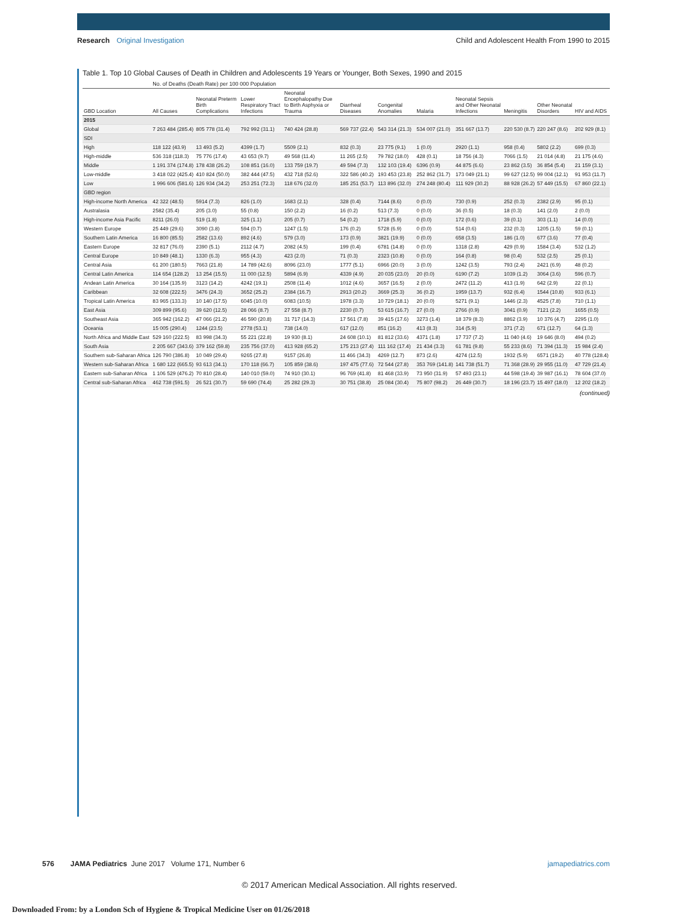Research Original Investigation
Child and Adolescent Health From 1990 to 2015
Table 1. Top 10 Global Causes of Death in Children and Adolescents 19 Years or Younger, Both Sexes, 1990 and 2015
| | No. of Deaths (Death Rate) per 100 000 Population | | | | | | | | | | |
| --- | --- | --- | --- | --- | --- | --- | --- | --- | --- | --- | --- |
| GBD Location | All Causes | Neonatal Preterm Birth Complications | Lower Respiratory Tract Infections | Neonatal Encephalopathy Due to Birth Asphyxia or Trauma | Diarrheal Diseases | Congenital Anomalies | Malaria | Neonatal Sepsis and Other Neonatal Infections | Meningitis | Other Neonatal Disorders | HIV and AIDS |
| 2015 | | | | | | | | | | | |
| Global | 7 263 484 (285.4) | 805 778 (31.4) | 792 992 (31.1) | 740 424 (28.8) | 569 737 (22.4) | 543 314 (21.3) | 534 007 (21.0) | 351 667 (13.7) | 220 530 (8.7) | 220 247 (8.6) | 202 929 (8.1) |
| SDI | | | | | | | | | | | |
| High | 118 122 (43.9) | 13 493 (5.2) | 4399 (1.7) | 5509 (2.1) | 832 (0.3) | 23 775 (9.1) | 1 (0.0) | 2920 (1.1) | 958 (0.4) | 5802 (2.2) | 699 (0.3) |
| High-middle | 536 318 (118.3) | 75 776 (17.4) | 43 653 (9.7) | 49 568 (11.4) | 11 265 (2.5) | 79 782 (18.0) | 428 (0.1) | 18 756 (4.3) | 7066 (1.5) | 21 014 (4.8) | 21 175 (4.6) |
| Middle | 1 191 374 (174.8) | 178 438 (26.2) | 108 851 (16.0) | 133 759 (19.7) | 49 594 (7.3) | 132 103 (19.4) | 6396 (0.9) | 44 875 (6.6) | 23 862 (3.5) | 36 854 (5.4) | 21 159 (3.1) |
| Low-middle | 3 418 022 (425.4) | 410 824 (50.0) | 382 444 (47.5) | 432 718 (52.6) | 322 586 (40.2) | 193 453 (23.8) | 252 862 (31.7) | 173 049 (21.1) | 99 627 (12.5) | 99 004 (12.1) | 91 953 (11.7) |
| Low | 1 996 606 (581.6) | 126 934 (34.2) | 253 251 (72.3) | 118 676 (32.0) | 185 251 (53.7) | 113 896 (32.0) | 274 248 (80.4) | 111 929 (30.2) | 88 928 (26.2) | 57 449 (15.5) | 67 860 (22.1) |
| GBD region | | | | | | | | | | | |
| High-income North America | 42 322 (48.5) | 5914 (7.3) | 826 (1.0) | 1683 (2.1) | 328 (0.4) | 7144 (8.6) | 0 (0.0) | 730 (0.9) | 252 (0.3) | 2382 (2.9) | 95 (0.1) |
| Australasia | 2582 (35.4) | 205 (3.0) | 55 (0.8) | 150 (2.2) | 16 (0.2) | 513 (7.3) | 0 (0.0) | 36 (0.5) | 18 (0.3) | 141 (2.0) | 2 (0.0) |
| High-income Asia Pacific | 8211 (26.0) | 519 (1.8) | 325 (1.1) | 205 (0.7) | 54 (0.2) | 1718 (5.9) | 0 (0.0) | 172 (0.6) | 39 (0.1) | 303 (1.1) | 14 (0.0) |
| Western Europe | 25 449 (29.6) | 3090 (3.8) | 594 (0.7) | 1247 (1.5) | 176 (0.2) | 5728 (6.9) | 0 (0.0) | 514 (0.6) | 232 (0.3) | 1205 (1.5) | 59 (0.1) |
| Southern Latin America | 16 800 (85.5) | 2582 (13.6) | 892 (4.6) | 579 (3.0) | 173 (0.9) | 3821 (19.9) | 0 (0.0) | 658 (3.5) | 186 (1.0) | 677 (3.6) | 77 (0.4) |
| Eastern Europe | 32 817 (76.0) | 2390 (5.1) | 2112 (4.7) | 2082 (4.5) | 199 (0.4) | 6781 (14.8) | 0 (0.0) | 1318 (2.8) | 429 (0.9) | 1584 (3.4) | 532 (1.2) |
| Central Europe | 10 849 (48.1) | 1330 (6.3) | 955 (4.3) | 423 (2.0) | 71 (0.3) | 2323 (10.8) | 0 (0.0) | 164 (0.8) | 98 (0.4) | 532 (2.5) | 25 (0.1) |
| Central Asia | 61 200 (180.5) | 7663 (21.8) | 14 789 (42.6) | 8096 (23.0) | 1777 (5.1) | 6966 (20.0) | 3 (0.0) | 1242 (3.5) | 793 (2.4) | 2421 (6.9) | 48 (0.2) |
| Central Latin America | 114 654 (128.2) | 13 254 (15.5) | 11 000 (12.5) | 5894 (6.9) | 4339 (4.9) | 20 035 (23.0) | 20 (0.0) | 6190 (7.2) | 1039 (1.2) | 3064 (3.6) | 596 (0.7) |
| Andean Latin America | 30 164 (135.9) | 3123 (14.2) | 4242 (19.1) | 2508 (11.4) | 1012 (4.6) | 3657 (16.5) | 2 (0.0) | 2472 (11.2) | 413 (1.9) | 642 (2.9) | 22 (0.1) |
| Caribbean | 32 608 (222.5) | 3476 (24.3) | 3652 (25.2) | 2384 (16.7) | 2913 (20.2) | 3669 (25.3) | 36 (0.2) | 1959 (13.7) | 932 (6.4) | 1544 (10.8) | 933 (6.1) |
| Tropical Latin America | 83 965 (133.3) | 10 140 (17.5) | 6045 (10.0) | 6083 (10.5) | 1978 (3.3) | 10 729 (18.1) | 20 (0.0) | 5271 (9.1) | 1446 (2.3) | 4525 (7.8) | 710 (1.1) |
| East Asia | 309 899 (95.6) | 39 620 (12.5) | 28 066 (8.7) | 27 558 (8.7) | 2230 (0.7) | 53 615 (16.7) | 27 (0.0) | 2766 (0.9) | 3041 (0.9) | 7121 (2.2) | 1655 (0.5) |
| Southeast Asia | 365 942 (162.2) | 47 066 (21.2) | 46 590 (20.8) | 31 717 (14.3) | 17 561 (7.8) | 39 415 (17.6) | 3273 (1.4) | 18 379 (8.3) | 8862 (3.9) | 10 376 (4.7) | 2295 (1.0) |
| Oceania | 15 005 (290.4) | 1244 (23.5) | 2778 (53.1) | 738 (14.0) | 617 (12.0) | 851 (16.2) | 413 (8.3) | 314 (5.9) | 371 (7.2) | 671 (12.7) | 64 (1.3) |
| North Africa and Middle East | 529 160 (222.5) | 83 998 (34.3) | 55 221 (22.8) | 19 930 (8.1) | 24 608 (10.1) | 81 812 (33.6) | 4371 (1.8) | 17 737 (7.2) | 11 040 (4.6) | 19 646 (8.0) | 494 (0.2) |
| South Asia | 2 205 667 (343.6) | 379 162 (59.8) | 235 756 (37.0) | 413 928 (65.2) | 175 213 (27.4) | 111 162 (17.4) | 21 434 (3.3) | 61 781 (9.8) | 55 233 (8.6) | 71 394 (11.3) | 15 984 (2.4) |
| Southern sub-Saharan Africa | 126 790 (386.8) | 10 049 (29.4) | 9265 (27.8) | 9157 (26.8) | 11 466 (34.3) | 4269 (12.7) | 873 (2.6) | 4274 (12.5) | 1932 (5.9) | 6571 (19.2) | 40 778 (128.4) |
| Western sub-Saharan Africa | 1 680 122 (665.5) | 93 613 (34.1) | 170 118 (66.7) | 105 859 (38.6) | 197 475 (77.6) | 72 544 (27.8) | 353 769 (141.8) | 141 738 (51.7) | 71 368 (28.9) | 29 955 (11.0) | 47 729 (21.4) |
| Eastern sub-Saharan Africa | 1 106 529 (476.2) | 70 810 (28.4) | 140 010 (59.0) | 74 910 (30.1) | 96 769 (41.8) | 81 468 (33.9) | 73 950 (31.9) | 57 493 (23.1) | 44 598 (19.4) | 39 987 (16.1) | 78 604 (37.0) |
| Central sub-Saharan Africa | 462 738 (591.5) | 26 521 (30.7) | 59 690 (74.4) | 25 282 (29.3) | 30 751 (38.8) | 25 084 (30.4) | 75 807 (98.2) | 26 449 (30.7) | 18 196 (23.7) | 15 497 (18.0) | 12 202 (18.2) |
(continued)
576 JAMA Pediatrics June 2017 Volume 171, Number 6 jamapediatrics.com
© 2017 American Medical Association. All rights reserved.
Downloaded From: by a London Sch of Hygiene & Tropical Medicine User on 01/26/2018